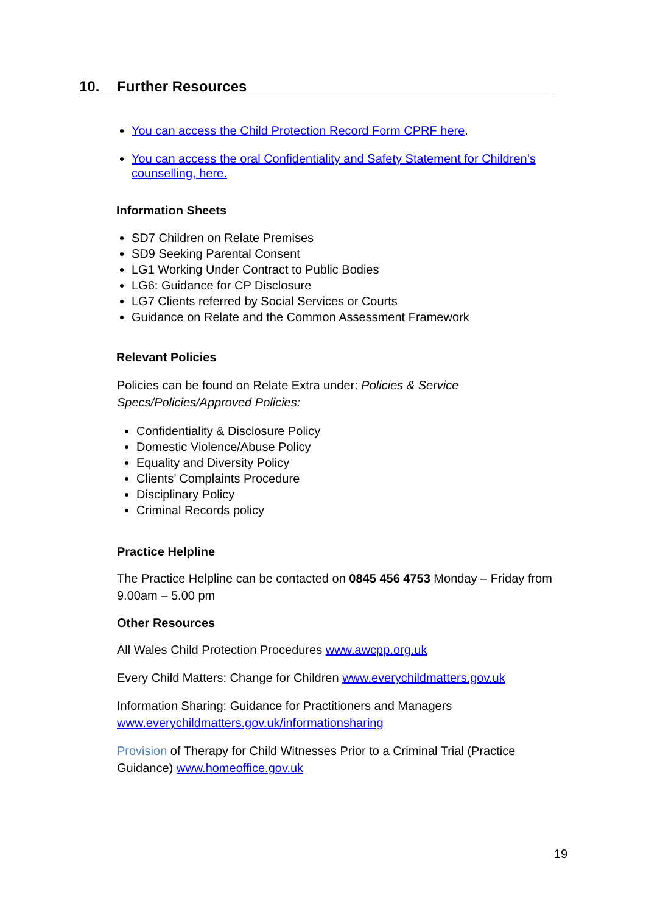10. Further Resources
You can access the Child Protection Record Form CPRF here.
You can access the oral Confidentiality and Safety Statement for Children’s counselling, here.
Information Sheets
SD7 Children on Relate Premises
SD9 Seeking Parental Consent
LG1 Working Under Contract to Public Bodies
LG6: Guidance for CP Disclosure
LG7 Clients referred by Social Services or Courts
Guidance on Relate and the Common Assessment Framework
Relevant Policies
Policies can be found on Relate Extra under: Policies & Service Specs/Policies/Approved Policies:
Confidentiality & Disclosure Policy
Domestic Violence/Abuse Policy
Equality and Diversity Policy
Clients’ Complaints Procedure
Disciplinary Policy
Criminal Records policy
Practice Helpline
The Practice Helpline can be contacted on 0845 456 4753 Monday – Friday from 9.00am – 5.00 pm
Other Resources
All Wales Child Protection Procedures www.awcpp.org.uk
Every Child Matters: Change for Children www.everychildmatters.gov.uk
Information Sharing: Guidance for Practitioners and Managers www.everychildmatters.gov.uk/informationsharing
Provision of Therapy for Child Witnesses Prior to a Criminal Trial (Practice Guidance) www.homeoffice.gov.uk
19